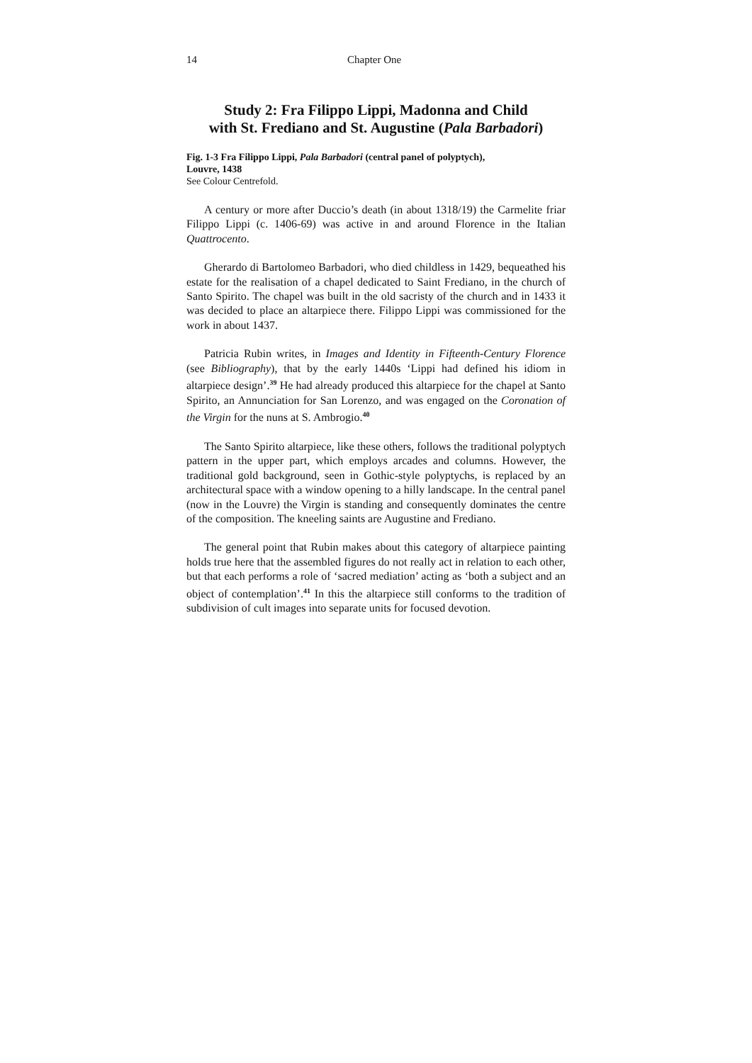14 Chapter One
Study 2: Fra Filippo Lippi, Madonna and Child
with St. Frediano and St. Augustine (Pala Barbadori)
Fig. 1-3 Fra Filippo Lippi, Pala Barbadori (central panel of polyptych),
Louvre, 1438
See Colour Centrefold.
A century or more after Duccio’s death (in about 1318/19) the Carmelite friar Filippo Lippi (c. 1406-69) was active in and around Florence in the Italian Quattrocento.
Gherardo di Bartolomeo Barbadori, who died childless in 1429, bequeathed his estate for the realisation of a chapel dedicated to Saint Frediano, in the church of Santo Spirito. The chapel was built in the old sacristy of the church and in 1433 it was decided to place an altarpiece there. Filippo Lippi was commissioned for the work in about 1437.
Patricia Rubin writes, in Images and Identity in Fifteenth-Century Florence (see Bibliography), that by the early 1440s ‘Lippi had defined his idiom in altarpiece design’.<sup>39</sup> He had already produced this altarpiece for the chapel at Santo Spirito, an Annunciation for San Lorenzo, and was engaged on the Coronation of the Virgin for the nuns at S. Ambrogio.<sup>40</sup>
The Santo Spirito altarpiece, like these others, follows the traditional polyptych pattern in the upper part, which employs arcades and columns. However, the traditional gold background, seen in Gothic-style polyptychs, is replaced by an architectural space with a window opening to a hilly landscape. In the central panel (now in the Louvre) the Virgin is standing and consequently dominates the centre of the composition. The kneeling saints are Augustine and Frediano.
The general point that Rubin makes about this category of altarpiece painting holds true here that the assembled figures do not really act in relation to each other, but that each performs a role of ‘sacred mediation’ acting as ‘both a subject and an object of contemplation’.<sup>41</sup> In this the altarpiece still conforms to the tradition of subdivision of cult images into separate units for focused devotion.